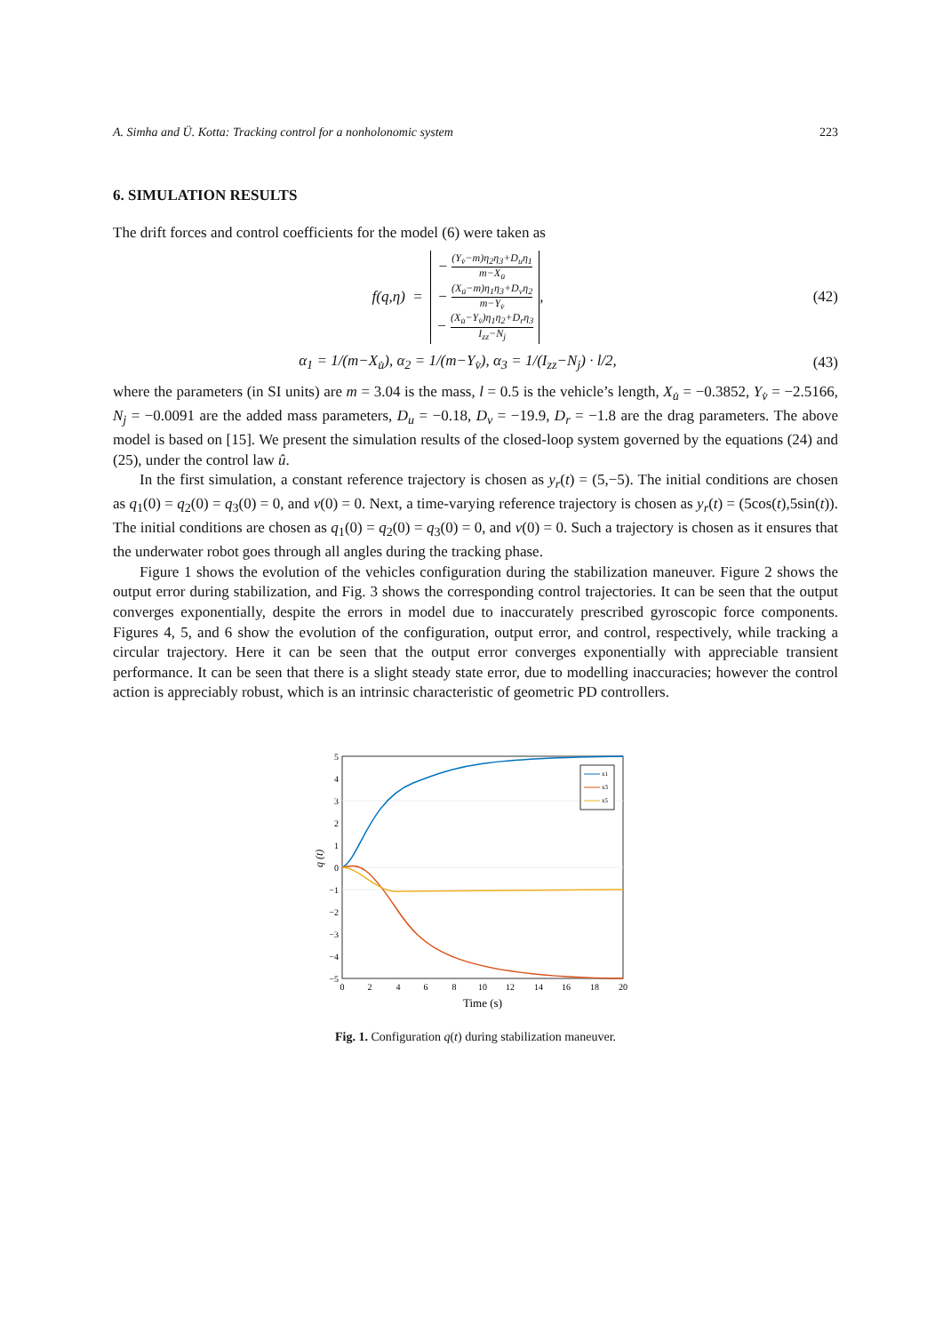A. Simha and Ü. Kotta: Tracking control for a nonholonomic system 223
6. SIMULATION RESULTS
The drift forces and control coefficients for the model (6) were taken as
f(q,η) =
− (Y<sub>v̇</sub>−m)η<sub>2</sub>η<sub>3</sub>+D<sub>u</sub>η<sub>1</sub> m−X<sub>u̇</sub>
− (X<sub>u̇</sub>−m)η<sub>1</sub>η<sub>3</sub>+D<sub>v</sub>η<sub>2</sub> m−Y<sub>v̇</sub>
− (X<sub>u̇</sub>−Y<sub>v̇</sub>)η<sub>1</sub>η<sub>2</sub>+D<sub>r</sub>η<sub>3</sub> I<sub>zz</sub>−N<sub>j</sub>
,
(42)
α<sub>1</sub> = 1/(m−X<sub>u̇</sub>), α<sub>2</sub> = 1/(m−Y<sub>v̇</sub>), α<sub>3</sub> = 1/(I<sub>zz</sub>−N<sub>j</sub>) · l/2,
(43)
where the parameters (in SI units) are m = 3.04 is the mass, l = 0.5 is the vehicle’s length, X<sub>u̇</sub> = −0.3852, Y<sub>v̇</sub> = −2.5166, N<sub>j</sub> = −0.0091 are the added mass parameters, D<sub>u</sub> = −0.18, D<sub>v</sub> = −19.9, D<sub>r</sub> = −1.8 are the drag parameters. The above model is based on [15]. We present the simulation results of the closed-loop system governed by the equations (24) and (25), under the control law û.
In the first simulation, a constant reference trajectory is chosen as y<sub>r</sub>(t) = (5,−5). The initial conditions are chosen as q<sub>1</sub>(0) = q<sub>2</sub>(0) = q<sub>3</sub>(0) = 0, and v(0) = 0. Next, a time-varying reference trajectory is chosen as y<sub>r</sub>(t) = (5cos(t),5sin(t)). The initial conditions are chosen as q<sub>1</sub>(0) = q<sub>2</sub>(0) = q<sub>3</sub>(0) = 0, and v(0) = 0. Such a trajectory is chosen as it ensures that the underwater robot goes through all angles during the tracking phase.
Figure 1 shows the evolution of the vehicles configuration during the stabilization maneuver. Figure 2 shows the output error during stabilization, and Fig. 3 shows the corresponding control trajectories. It can be seen that the output converges exponentially, despite the errors in model due to inaccurately prescribed gyroscopic force components. Figures 4, 5, and 6 show the evolution of the configuration, output error, and control, respectively, while tracking a circular trajectory. Here it can be seen that the output error converges exponentially with appreciable transient performance. It can be seen that there is a slight steady state error, due to modelling inaccuracies; however the control action is appreciably robust, which is an intrinsic characteristic of geometric PD controllers.
5
4
3
2
1
0
−1
−2
−3
−4
−5
0
2
4
6
8
10
12
14
16
18
20
Time (s)
q (t)
x1
x3
x5
Fig. 1. Configuration q(t) during stabilization maneuver.